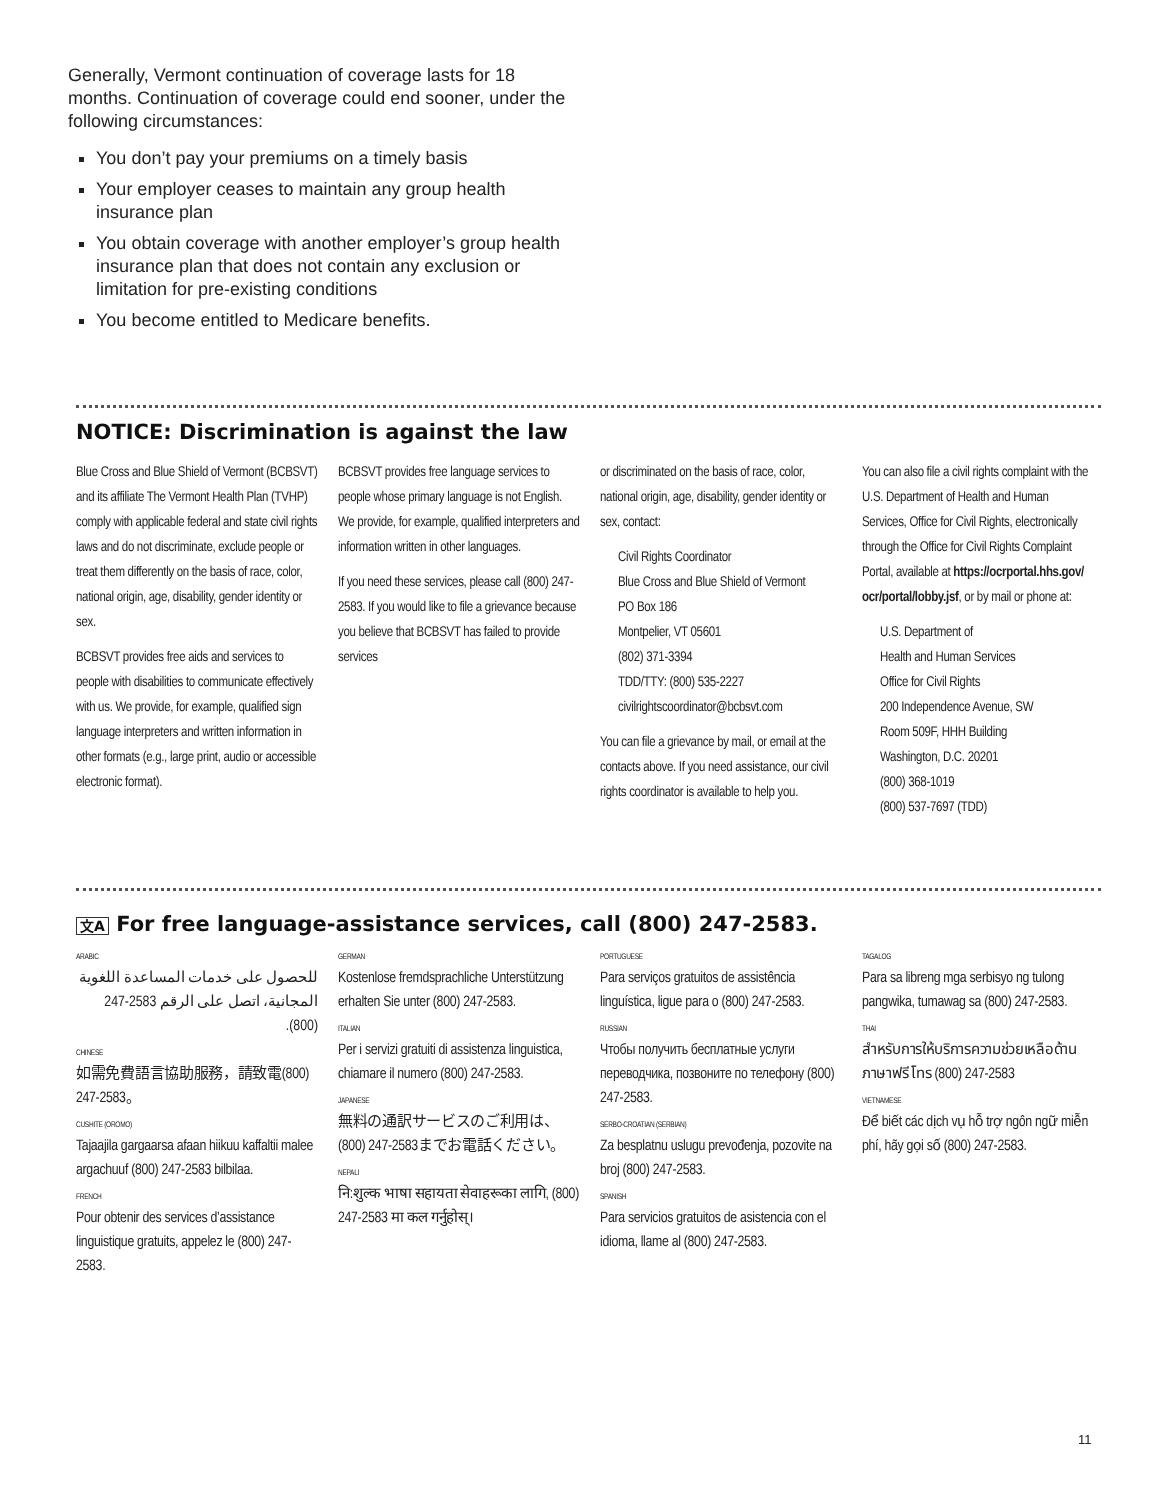Generally, Vermont continuation of coverage lasts for 18 months. Continuation of coverage could end sooner, under the following circumstances:
You don’t pay your premiums on a timely basis
Your employer ceases to maintain any group health insurance plan
You obtain coverage with another employer’s group health insurance plan that does not contain any exclusion or limitation for pre-existing conditions
You become entitled to Medicare benefits.
NOTICE: Discrimination is against the law
Blue Cross and Blue Shield of Vermont (BCBSVT) and its affiliate The Vermont Health Plan (TVHP) comply with applicable federal and state civil rights laws and do not discriminate, exclude people or treat them differently on the basis of race, color, national origin, age, disability, gender identity or sex.
BCBSVT provides free aids and services to people with disabilities to communicate effectively with us. We provide, for example, qualified sign language interpreters and written information in other formats (e.g., large print, audio or accessible electronic format).
BCBSVT provides free language services to people whose primary language is not English. We provide, for example, qualified interpreters and information written in other languages.
If you need these services, please call (800) 247-2583. If you would like to file a grievance because you believe that BCBSVT has failed to provide services
or discriminated on the basis of race, color, national origin, age, disability, gender identity or sex, contact:
Civil Rights Coordinator
Blue Cross and Blue Shield of Vermont
PO Box 186
Montpelier, VT 05601
(802) 371-3394
TDD/TTY: (800) 535-2227
civilrightscoordinator@bcbsvt.com
You can file a grievance by mail, or email at the contacts above. If you need assistance, our civil rights coordinator is available to help you.
You can also file a civil rights complaint with the U.S. Department of Health and Human Services, Office for Civil Rights, electronically through the Office for Civil Rights Complaint Portal, available at https://ocrportal.hhs.gov/ ocr/portal/lobby.jsf, or by mail or phone at:
U.S. Department of
Health and Human Services
Office for Civil Rights
200 Independence Avenue, SW
Room 509F, HHH Building
Washington, D.C. 20201
(800) 368-1019
(800) 537-7697 (TDD)
文A For free language-assistance services, call (800) 247-2583.
ARABIC
للحصول على خدمات المساعدة اللغوية المجانية، اتصل على الرقم 2583-247 (800).
CHINESE
如需免費語言協助服務，請致電(800) 247-2583。
CUSHITE (OROMO)
Tajaajila gargaarsa afaan hiikuu kaffaltii malee argachuuf (800) 247-2583 bilbilaa.
FRENCH
Pour obtenir des services d’assistance linguistique gratuits, appelez le (800) 247-2583.
GERMAN
Kostenlose fremdsprachliche Unterstützung erhalten Sie unter (800) 247-2583.
ITALIAN
Per i servizi gratuiti di assistenza linguistica, chiamare il numero (800) 247-2583.
JAPANESE
無料の通訳サービスのご利用は、(800) 247-2583までお電話ください。
NEPALI
नि:शुल्क भाषा सहायता सेवाहरूका लागि, (800) 247-2583 मा कल गर्नुहोस्।
PORTUGUESE
Para serviços gratuitos de assistência linguística, ligue para o (800) 247-2583.
RUSSIAN
Чтобы получить бесплатные услуги переводчика, позвоните по телефону (800) 247-2583.
SERBO-CROATIAN (SERBIAN)
Za besplatnu uslugu prevođenja, pozovite na broj (800) 247-2583.
SPANISH
Para servicios gratuitos de asistencia con el idioma, llame al (800) 247-2583.
TAGALOG
Para sa libreng mga serbisyo ng tulong pangwika, tumawag sa (800) 247-2583.
THAI
สำหรับการให้บริการความช่วยเหลือด้านภาษาฟรี โทร (800) 247-2583
VIETNAMESE
Để biết các dịch vụ hỗ trợ ngôn ngữ miễn phí, hãy gọi số (800) 247-2583.
11